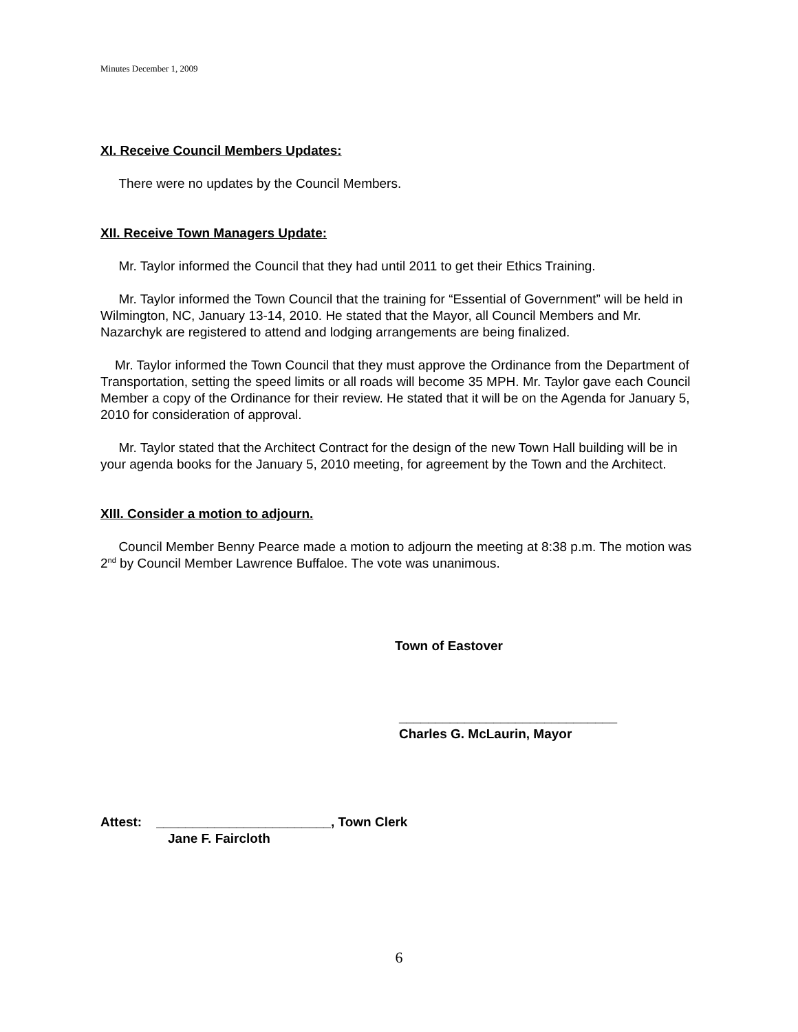Minutes December 1, 2009
XI. Receive Council Members Updates:
There were no updates by the Council Members.
XII. Receive Town Managers Update:
Mr. Taylor informed the Council that they had until 2011 to get their Ethics Training.
Mr. Taylor informed the Town Council that the training for “Essential of Government” will be held in Wilmington, NC, January 13-14, 2010. He stated that the Mayor, all Council Members and Mr. Nazarchyk are registered to attend and lodging arrangements are being finalized.
Mr. Taylor informed the Town Council that they must approve the Ordinance from the Department of Transportation, setting the speed limits or all roads will become 35 MPH. Mr. Taylor gave each Council Member a copy of the Ordinance for their review. He stated that it will be on the Agenda for January 5, 2010 for consideration of approval.
Mr. Taylor stated that the Architect Contract for the design of the new Town Hall building will be in your agenda books for the January 5, 2010 meeting, for agreement by the Town and the Architect.
XIII. Consider a motion to adjourn.
Council Member Benny Pearce made a motion to adjourn the meeting at 8:38 p.m. The motion was 2<sup>nd</sup> by Council Member Lawrence Buffaloe. The vote was unanimous.
Town of Eastover
______________________________
Charles G. McLaurin, Mayor
Attest: ________________________, Town Clerk
Jane F. Faircloth
6